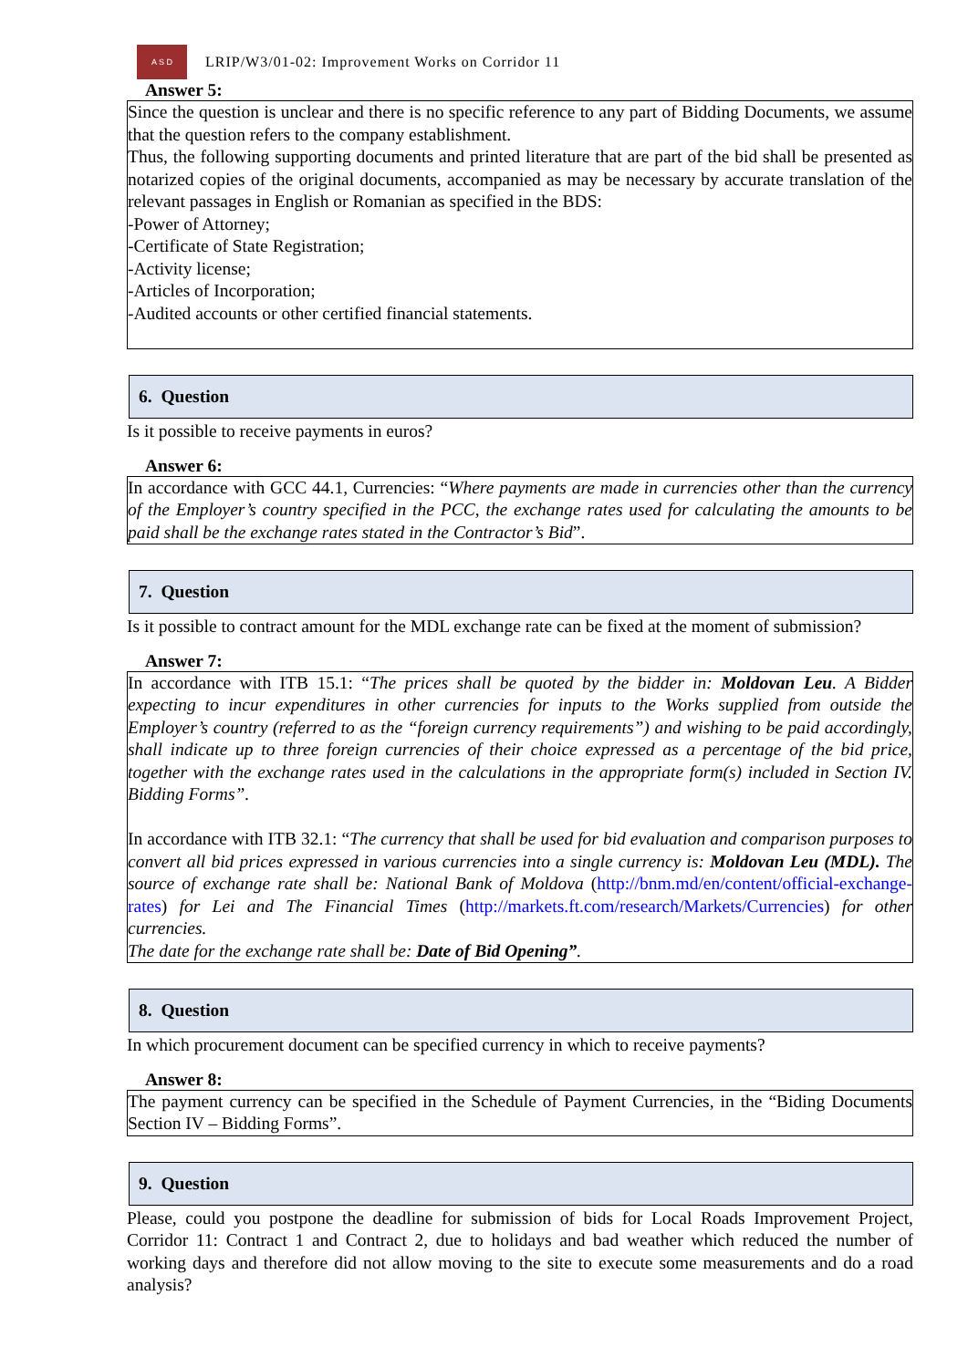A S D
LRIP/W3/01-02: Improvement Works on Corridor 11
Answer 5:
Since the question is unclear and there is no specific reference to any part of Bidding Documents, we assume that the question refers to the company establishment.
Thus, the following supporting documents and printed literature that are part of the bid shall be presented as notarized copies of the original documents, accompanied as may be necessary by accurate translation of the relevant passages in English or Romanian as specified in the BDS:
-Power of Attorney;
-Certificate of State Registration;
-Activity license;
-Articles of Incorporation;
-Audited accounts or other certified financial statements.
6. Question
Is it possible to receive payments in euros?
Answer 6:
In accordance with GCC 44.1, Currencies: “Where payments are made in currencies other than the currency of the Employer’s country specified in the PCC, the exchange rates used for calculating the amounts to be paid shall be the exchange rates stated in the Contractor’s Bid”.
7. Question
Is it possible to contract amount for the MDL exchange rate can be fixed at the moment of submission?
Answer 7:
In accordance with ITB 15.1: “The prices shall be quoted by the bidder in: Moldovan Leu. A Bidder expecting to incur expenditures in other currencies for inputs to the Works supplied from outside the Employer’s country (referred to as the “foreign currency requirements”) and wishing to be paid accordingly, shall indicate up to three foreign currencies of their choice expressed as a percentage of the bid price, together with the exchange rates used in the calculations in the appropriate form(s) included in Section IV. Bidding Forms”.
In accordance with ITB 32.1: “The currency that shall be used for bid evaluation and comparison purposes to convert all bid prices expressed in various currencies into a single currency is: Moldovan Leu (MDL). The source of exchange rate shall be: National Bank of Moldova (http://bnm.md/en/content/official-exchange-rates) for Lei and The Financial Times (http://markets.ft.com/research/Markets/Currencies) for other currencies.
The date for the exchange rate shall be: Date of Bid Opening”.
8. Question
In which procurement document can be specified currency in which to receive payments?
Answer 8:
The payment currency can be specified in the Schedule of Payment Currencies, in the “Biding Documents Section IV – Bidding Forms”.
9. Question
Please, could you postpone the deadline for submission of bids for Local Roads Improvement Project, Corridor 11: Contract 1 and Contract 2, due to holidays and bad weather which reduced the number of working days and therefore did not allow moving to the site to execute some measurements and do a road analysis?